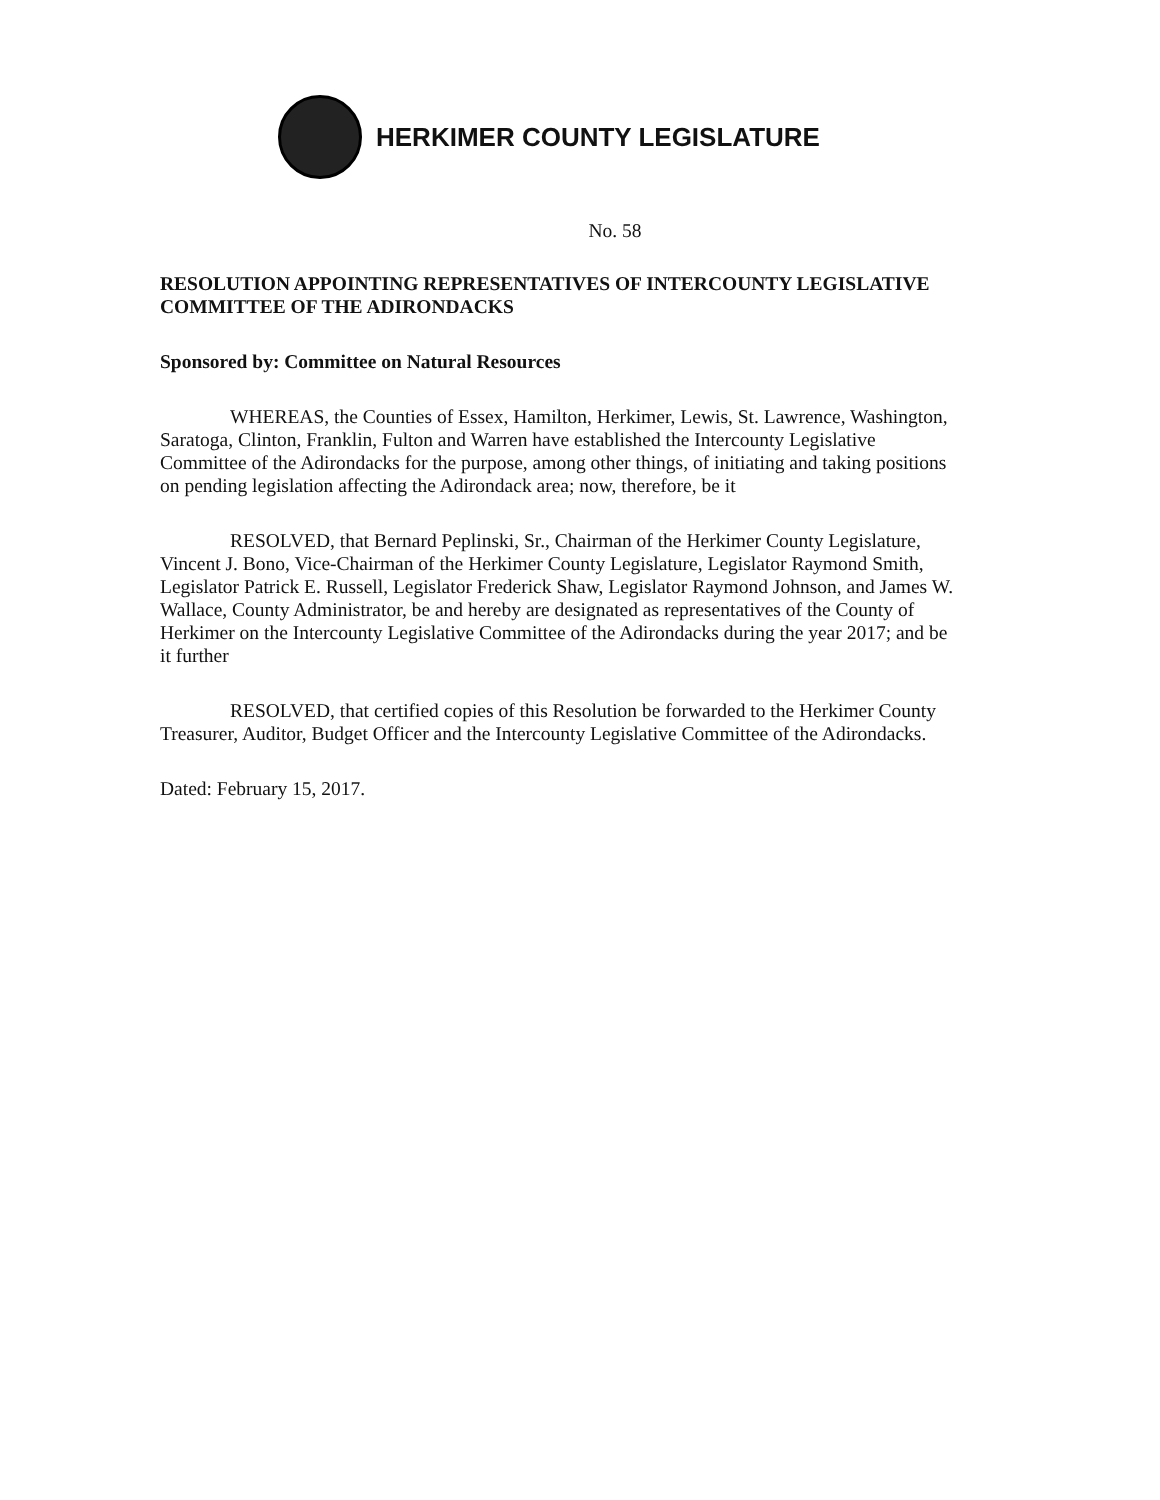HERKIMER COUNTY LEGISLATURE
No. 58
RESOLUTION APPOINTING REPRESENTATIVES OF INTERCOUNTY LEGISLATIVE COMMITTEE OF THE ADIRONDACKS
Sponsored by: Committee on Natural Resources
WHEREAS, the Counties of Essex, Hamilton, Herkimer, Lewis, St. Lawrence, Washington, Saratoga, Clinton, Franklin, Fulton and Warren have established the Intercounty Legislative Committee of the Adirondacks for the purpose, among other things, of initiating and taking positions on pending legislation affecting the Adirondack area; now, therefore, be it
RESOLVED, that Bernard Peplinski, Sr., Chairman of the Herkimer County Legislature, Vincent J. Bono, Vice-Chairman of the Herkimer County Legislature, Legislator Raymond Smith, Legislator Patrick E. Russell, Legislator Frederick Shaw, Legislator Raymond Johnson, and James W. Wallace, County Administrator, be and hereby are designated as representatives of the County of Herkimer on the Intercounty Legislative Committee of the Adirondacks during the year 2017; and be it further
RESOLVED, that certified copies of this Resolution be forwarded to the Herkimer County Treasurer, Auditor, Budget Officer and the Intercounty Legislative Committee of the Adirondacks.
Dated: February 15, 2017.